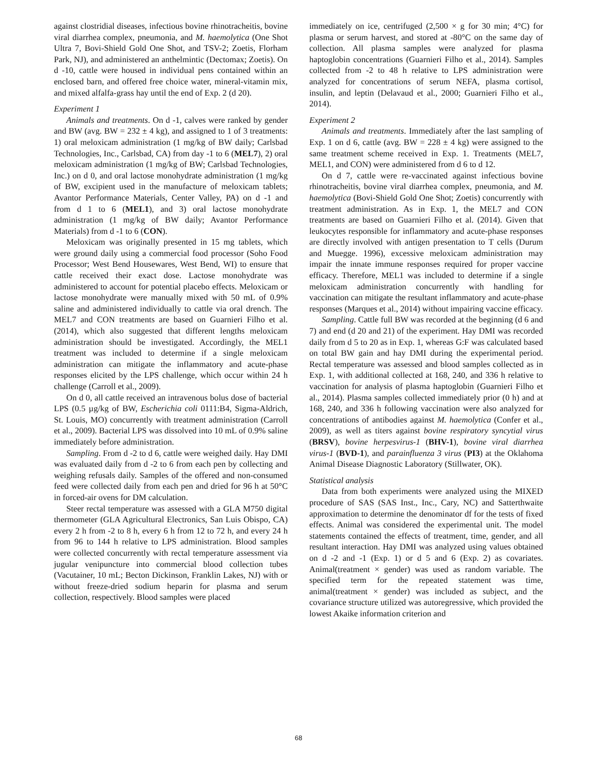against clostridial diseases, infectious bovine rhinotracheitis, bovine viral diarrhea complex, pneumonia, and M. haemolytica (One Shot Ultra 7, Bovi-Shield Gold One Shot, and TSV-2; Zoetis, Florham Park, NJ), and administered an anthelmintic (Dectomax; Zoetis). On d -10, cattle were housed in individual pens contained within an enclosed barn, and offered free choice water, mineral-vitamin mix, and mixed alfalfa-grass hay until the end of Exp. 2 (d 20).
Experiment 1
Animals and treatments. On d -1, calves were ranked by gender and BW (avg. BW = 232 ± 4 kg), and assigned to 1 of 3 treatments: 1) oral meloxicam administration (1 mg/kg of BW daily; Carlsbad Technologies, Inc., Carlsbad, CA) from day -1 to 6 (MEL7), 2) oral meloxicam administration (1 mg/kg of BW; Carlsbad Technologies, Inc.) on d 0, and oral lactose monohydrate administration (1 mg/kg of BW, excipient used in the manufacture of meloxicam tablets; Avantor Performance Materials, Center Valley, PA) on d -1 and from d 1 to 6 (MEL1), and 3) oral lactose monohydrate administration (1 mg/kg of BW daily; Avantor Performance Materials) from d -1 to 6 (CON).
Meloxicam was originally presented in 15 mg tablets, which were ground daily using a commercial food processor (Soho Food Processor; West Bend Housewares, West Bend, WI) to ensure that cattle received their exact dose. Lactose monohydrate was administered to account for potential placebo effects. Meloxicam or lactose monohydrate were manually mixed with 50 mL of 0.9% saline and administered individually to cattle via oral drench. The MEL7 and CON treatments are based on Guarnieri Filho et al. (2014), which also suggested that different lengths meloxicam administration should be investigated. Accordingly, the MEL1 treatment was included to determine if a single meloxicam administration can mitigate the inflammatory and acute-phase responses elicited by the LPS challenge, which occur within 24 h challenge (Carroll et al., 2009).
On d 0, all cattle received an intravenous bolus dose of bacterial LPS (0.5 µg/kg of BW, Escherichia coli 0111:B4, Sigma-Aldrich, St. Louis, MO) concurrently with treatment administration (Carroll et al., 2009). Bacterial LPS was dissolved into 10 mL of 0.9% saline immediately before administration.
Sampling. From d -2 to d 6, cattle were weighed daily. Hay DMI was evaluated daily from d -2 to 6 from each pen by collecting and weighing refusals daily. Samples of the offered and non-consumed feed were collected daily from each pen and dried for 96 h at 50°C in forced-air ovens for DM calculation.
Steer rectal temperature was assessed with a GLA M750 digital thermometer (GLA Agricultural Electronics, San Luis Obispo, CA) every 2 h from -2 to 8 h, every 6 h from 12 to 72 h, and every 24 h from 96 to 144 h relative to LPS administration. Blood samples were collected concurrently with rectal temperature assessment via jugular venipuncture into commercial blood collection tubes (Vacutainer, 10 mL; Becton Dickinson, Franklin Lakes, NJ) with or without freeze-dried sodium heparin for plasma and serum collection, respectively. Blood samples were placed
immediately on ice, centrifuged (2,500 × g for 30 min; 4°C) for plasma or serum harvest, and stored at -80°C on the same day of collection. All plasma samples were analyzed for plasma haptoglobin concentrations (Guarnieri Filho et al., 2014). Samples collected from -2 to 48 h relative to LPS administration were analyzed for concentrations of serum NEFA, plasma cortisol, insulin, and leptin (Delavaud et al., 2000; Guarnieri Filho et al., 2014).
Experiment 2
Animals and treatments. Immediately after the last sampling of Exp. 1 on d 6, cattle (avg. BW = 228 ± 4 kg) were assigned to the same treatment scheme received in Exp. 1. Treatments (MEL7, MEL1, and CON) were administered from d 6 to d 12.
On d 7, cattle were re-vaccinated against infectious bovine rhinotracheitis, bovine viral diarrhea complex, pneumonia, and M. haemolytica (Bovi-Shield Gold One Shot; Zoetis) concurrently with treatment administration. As in Exp. 1, the MEL7 and CON treatments are based on Guarnieri Filho et al. (2014). Given that leukocytes responsible for inflammatory and acute-phase responses are directly involved with antigen presentation to T cells (Durum and Muegge. 1996), excessive meloxicam administration may impair the innate immune responses required for proper vaccine efficacy. Therefore, MEL1 was included to determine if a single meloxicam administration concurrently with handling for vaccination can mitigate the resultant inflammatory and acute-phase responses (Marques et al., 2014) without impairing vaccine efficacy.
Sampling. Cattle full BW was recorded at the beginning (d 6 and 7) and end (d 20 and 21) of the experiment. Hay DMI was recorded daily from d 5 to 20 as in Exp. 1, whereas G:F was calculated based on total BW gain and hay DMI during the experimental period. Rectal temperature was assessed and blood samples collected as in Exp. 1, with additional collected at 168, 240, and 336 h relative to vaccination for analysis of plasma haptoglobin (Guarnieri Filho et al., 2014). Plasma samples collected immediately prior (0 h) and at 168, 240, and 336 h following vaccination were also analyzed for concentrations of antibodies against M. haemolytica (Confer et al., 2009), as well as titers against bovine respiratory syncytial virus (BRSV), bovine herpesvirus-1 (BHV-1), bovine viral diarrhea virus-1 (BVD-1), and parainfluenza 3 virus (PI3) at the Oklahoma Animal Disease Diagnostic Laboratory (Stillwater, OK).
Statistical analysis
Data from both experiments were analyzed using the MIXED procedure of SAS (SAS Inst., Inc., Cary, NC) and Satterthwaite approximation to determine the denominator df for the tests of fixed effects. Animal was considered the experimental unit. The model statements contained the effects of treatment, time, gender, and all resultant interaction. Hay DMI was analyzed using values obtained on d -2 and -1 (Exp. 1) or d 5 and 6 (Exp. 2) as covariates. Animal(treatment × gender) was used as random variable. The specified term for the repeated statement was time, animal(treatment × gender) was included as subject, and the covariance structure utilized was autoregressive, which provided the lowest Akaike information criterion and
68